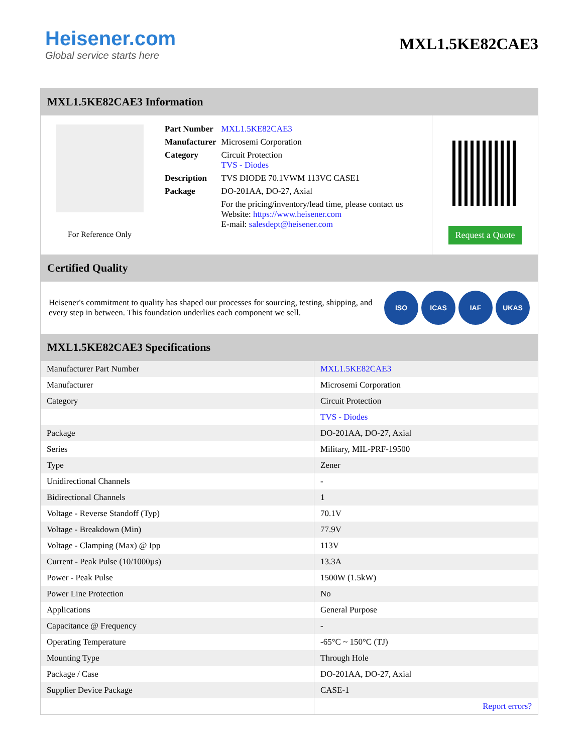Heisener.com
Global service starts here
MXL1.5KE82CAE3
MXL1.5KE82CAE3 Information
For Reference Only
| Part Number | MXL1.5KE82CAE3 |
| Manufacturer | Microsemi Corporation |
| Category | Circuit Protection TVS - Diodes |
| Description | TVS DIODE 70.1VWM 113VC CASE1 |
| Package | DO-201AA, DO-27, Axial |
| | For the pricing/inventory/lead time, please contact us Website: https://www.heisener.com E-mail: salesdept@heisener.com |
Request a Quote
Certified Quality
Heisener's commitment to quality has shaped our processes for sourcing, testing, shipping, and every step in between. This foundation underlies each component we sell.
ISO ICAS IAF UKAS
MXL1.5KE82CAE3 Specifications
| Manufacturer Part Number | MXL1.5KE82CAE3 |
| Manufacturer | Microsemi Corporation |
| Category | Circuit Protection |
| | TVS - Diodes |
| Package | DO-201AA, DO-27, Axial |
| Series | Military, MIL-PRF-19500 |
| Type | Zener |
| Unidirectional Channels | - |
| Bidirectional Channels | 1 |
| Voltage - Reverse Standoff (Typ) | 70.1V |
| Voltage - Breakdown (Min) | 77.9V |
| Voltage - Clamping (Max) @ Ipp | 113V |
| Current - Peak Pulse (10/1000µs) | 13.3A |
| Power - Peak Pulse | 1500W (1.5kW) |
| Power Line Protection | No |
| Applications | General Purpose |
| Capacitance @ Frequency | - |
| Operating Temperature | -65°C ~ 150°C (TJ) |
| Mounting Type | Through Hole |
| Package / Case | DO-201AA, DO-27, Axial |
| Supplier Device Package | CASE-1 |
| | Report errors? |